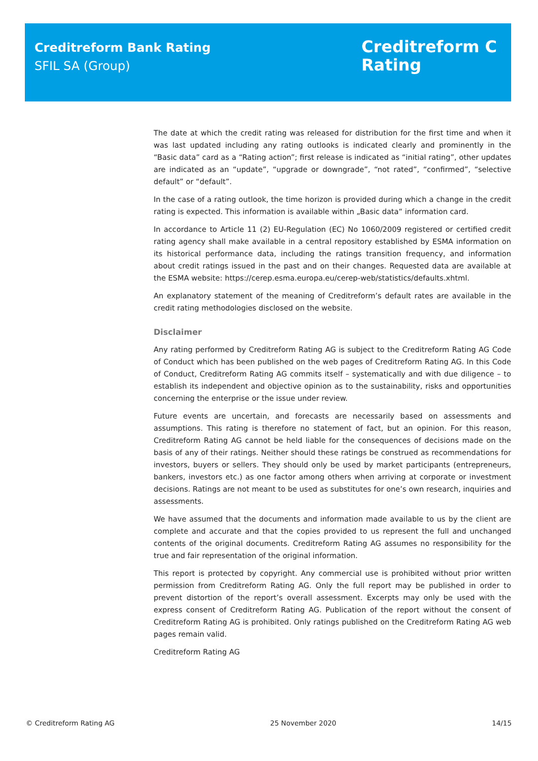Creditreform Bank Rating
SFIL SA (Group)
Creditreform C
Rating
The date at which the credit rating was released for distribution for the first time and when it was last updated including any rating outlooks is indicated clearly and prominently in the “Basic data” card as a “Rating action”; first release is indicated as “initial rating”, other updates are indicated as an “update”, “upgrade or downgrade”, “not rated”, “confirmed”, “selective default” or “default”.
In the case of a rating outlook, the time horizon is provided during which a change in the credit rating is expected. This information is available within „Basic data“ information card.
In accordance to Article 11 (2) EU-Regulation (EC) No 1060/2009 registered or certified credit rating agency shall make available in a central repository established by ESMA information on its historical performance data, including the ratings transition frequency, and information about credit ratings issued in the past and on their changes. Requested data are available at the ESMA website: https://cerep.esma.europa.eu/cerep-web/statistics/defaults.xhtml.
An explanatory statement of the meaning of Creditreform’s default rates are available in the credit rating methodologies disclosed on the website.
Disclaimer
Any rating performed by Creditreform Rating AG is subject to the Creditreform Rating AG Code of Conduct which has been published on the web pages of Creditreform Rating AG. In this Code of Conduct, Creditreform Rating AG commits itself – systematically and with due diligence – to establish its independent and objective opinion as to the sustainability, risks and opportunities concerning the enterprise or the issue under review.
Future events are uncertain, and forecasts are necessarily based on assessments and assumptions. This rating is therefore no statement of fact, but an opinion. For this reason, Creditreform Rating AG cannot be held liable for the consequences of decisions made on the basis of any of their ratings. Neither should these ratings be construed as recommendations for investors, buyers or sellers. They should only be used by market participants (entrepreneurs, bankers, investors etc.) as one factor among others when arriving at corporate or investment decisions. Ratings are not meant to be used as substitutes for one’s own research, inquiries and assessments.
We have assumed that the documents and information made available to us by the client are complete and accurate and that the copies provided to us represent the full and unchanged contents of the original documents. Creditreform Rating AG assumes no responsibility for the true and fair representation of the original information.
This report is protected by copyright. Any commercial use is prohibited without prior written permission from Creditreform Rating AG. Only the full report may be published in order to prevent distortion of the report’s overall assessment. Excerpts may only be used with the express consent of Creditreform Rating AG. Publication of the report without the consent of Creditreform Rating AG is prohibited. Only ratings published on the Creditreform Rating AG web pages remain valid.
Creditreform Rating AG
© Creditreform Rating AG 25 November 2020 14/15